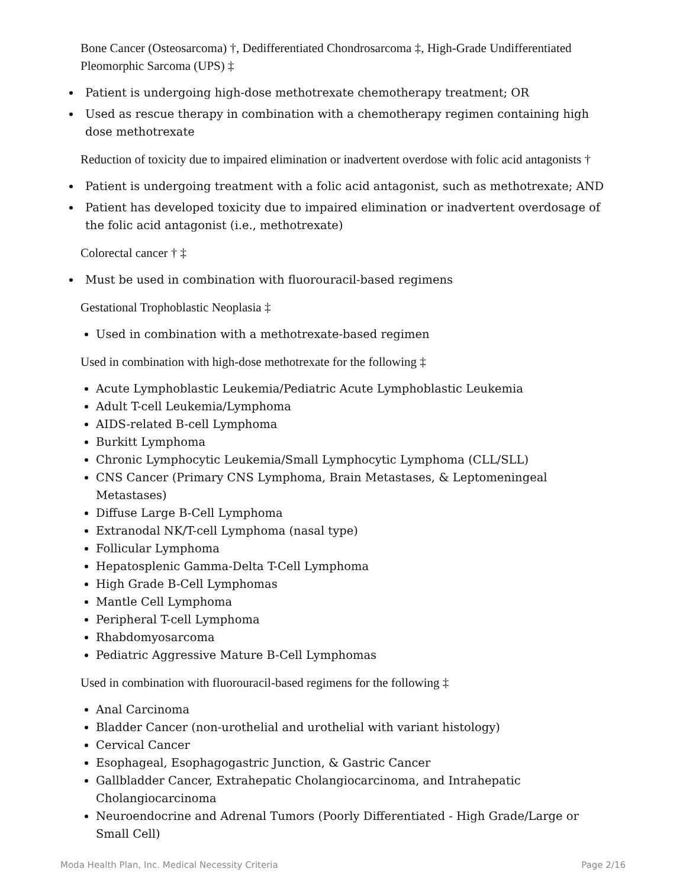Bone Cancer (Osteosarcoma) †, Dedifferentiated Chondrosarcoma ‡, High-Grade Undifferentiated Pleomorphic Sarcoma (UPS) ‡
Patient is undergoing high-dose methotrexate chemotherapy treatment; OR
Used as rescue therapy in combination with a chemotherapy regimen containing high dose methotrexate
Reduction of toxicity due to impaired elimination or inadvertent overdose with folic acid antagonists †
Patient is undergoing treatment with a folic acid antagonist, such as methotrexate; AND
Patient has developed toxicity due to impaired elimination or inadvertent overdosage of the folic acid antagonist (i.e., methotrexate)
Colorectal cancer † ‡
Must be used in combination with fluorouracil-based regimens
Gestational Trophoblastic Neoplasia ‡
Used in combination with a methotrexate-based regimen
Used in combination with high-dose methotrexate for the following ‡
Acute Lymphoblastic Leukemia/Pediatric Acute Lymphoblastic Leukemia
Adult T-cell Leukemia/Lymphoma
AIDS-related B-cell Lymphoma
Burkitt Lymphoma
Chronic Lymphocytic Leukemia/Small Lymphocytic Lymphoma (CLL/SLL)
CNS Cancer (Primary CNS Lymphoma, Brain Metastases, & Leptomeningeal Metastases)
Diffuse Large B-Cell Lymphoma
Extranodal NK/T-cell Lymphoma (nasal type)
Follicular Lymphoma
Hepatosplenic Gamma-Delta T-Cell Lymphoma
High Grade B-Cell Lymphomas
Mantle Cell Lymphoma
Peripheral T-cell Lymphoma
Rhabdomyosarcoma
Pediatric Aggressive Mature B-Cell Lymphomas
Used in combination with fluorouracil-based regimens for the following ‡
Anal Carcinoma
Bladder Cancer (non-urothelial and urothelial with variant histology)
Cervical Cancer
Esophageal, Esophagogastric Junction, & Gastric Cancer
Gallbladder Cancer, Extrahepatic Cholangiocarcinoma, and Intrahepatic Cholangiocarcinoma
Neuroendocrine and Adrenal Tumors (Poorly Differentiated - High Grade/Large or Small Cell)
Moda Health Plan, Inc. Medical Necessity Criteria Page 2/16